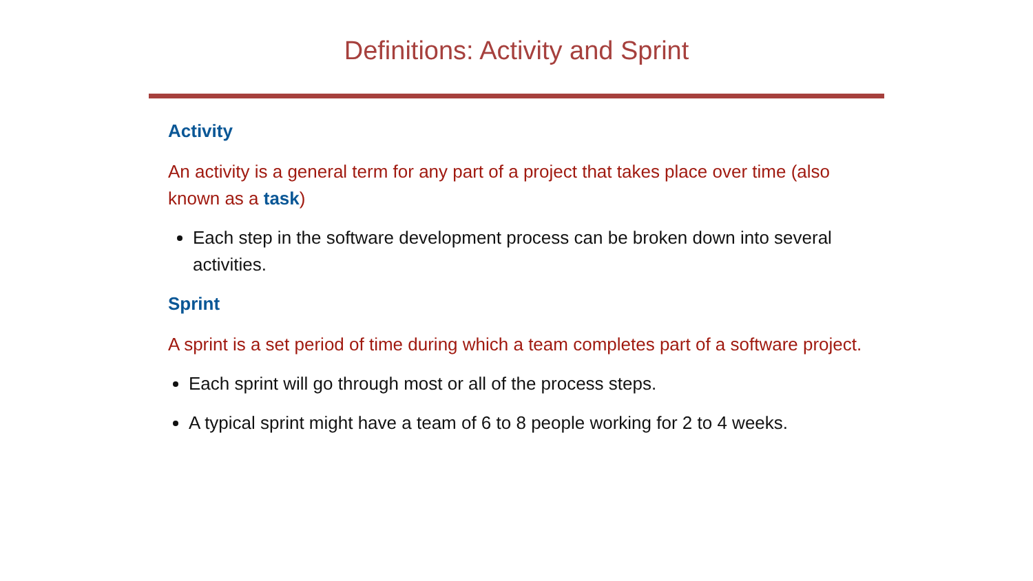Definitions: Activity and Sprint
Activity
An activity is a general term for any part of a project that takes place over time (also known as a task)
Each step in the software development process can be broken down into several activities.
Sprint
A sprint is a set period of time during which a team completes part of a software project.
Each sprint will go through most or all of the process steps.
A typical sprint might have a team of 6 to 8 people working for 2 to 4 weeks.